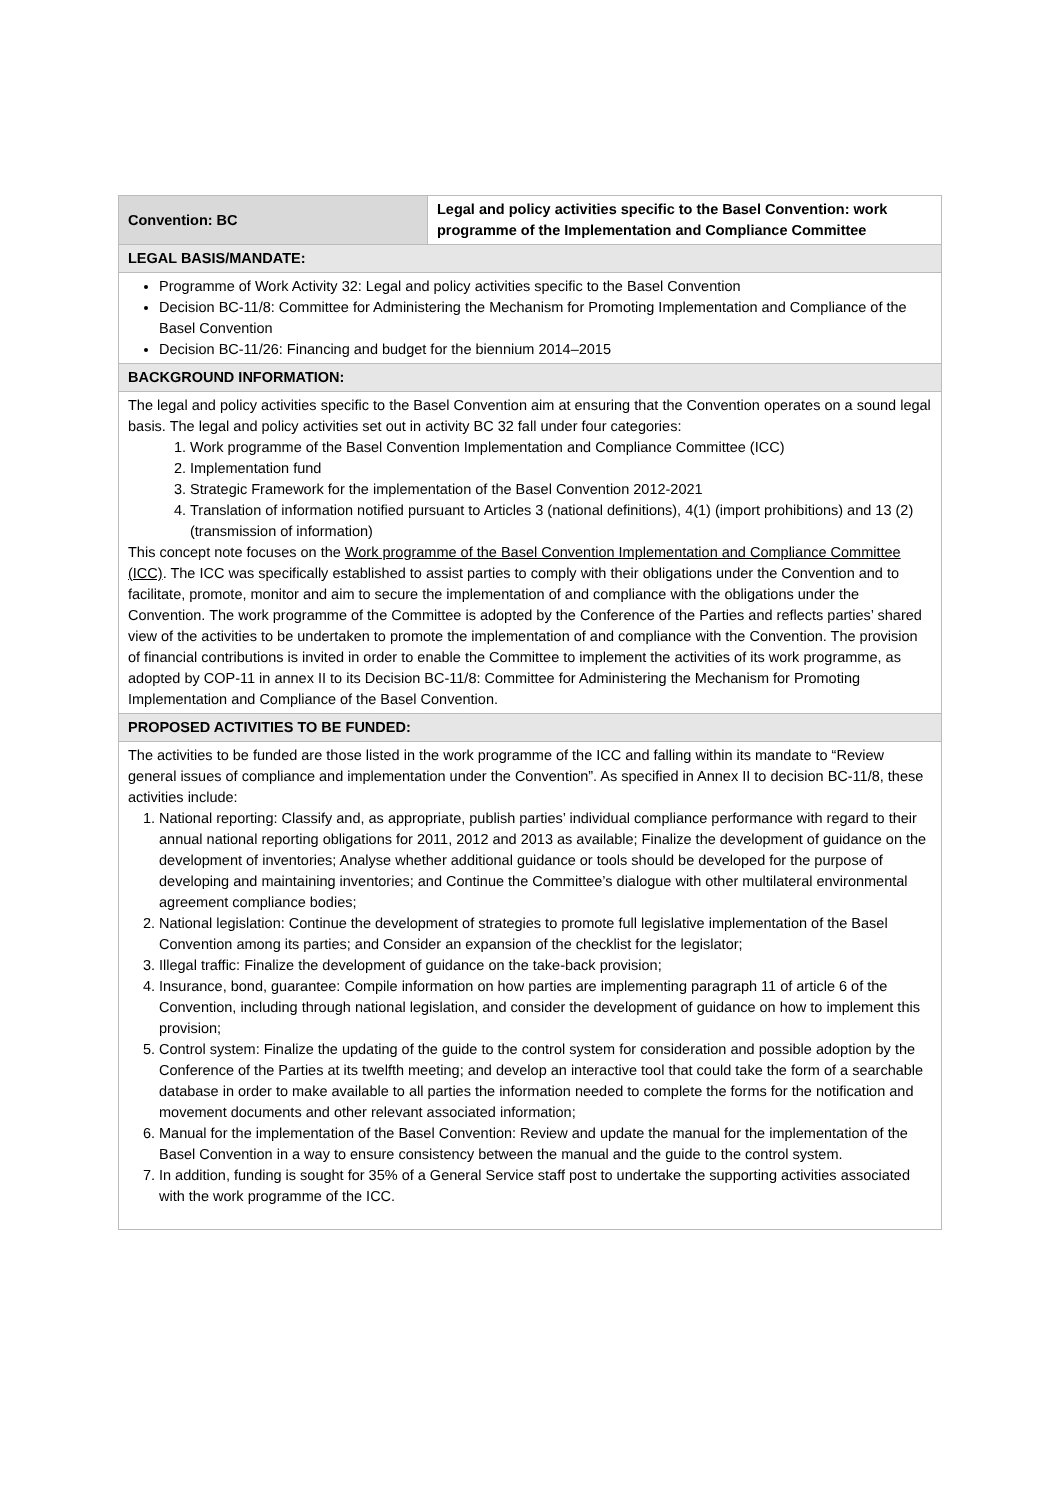| Convention: BC | Legal and policy activities specific to the Basel Convention: work programme of the Implementation and Compliance Committee |
| LEGAL BASIS/MANDATE: | |
| Programme of Work Activity 32: Legal and policy activities specific to the Basel Convention Decision BC-11/8: Committee for Administering the Mechanism for Promoting Implementation and Compliance of the Basel Convention Decision BC-11/26: Financing and budget for the biennium 2014–2015 | |
| BACKGROUND INFORMATION: | |
| The legal and policy activities specific to the Basel Convention aim at ensuring that the Convention operates on a sound legal basis. The legal and policy activities set out in activity BC 32 fall under four categories: 1. Work programme of the Basel Convention Implementation and Compliance Committee (ICC) 2. Implementation fund 3. Strategic Framework for the implementation of the Basel Convention 2012-2021 4. Translation of information notified pursuant to Articles 3 (national definitions), 4(1) (import prohibitions) and 13 (2) (transmission of information) This concept note focuses on the Work programme of the Basel Convention Implementation and Compliance Committee (ICC) . The ICC was specifically established to assist parties to comply with their obligations under the Convention and to facilitate, promote, monitor and aim to secure the implementation of and compliance with the obligations under the Convention. The work programme of the Committee is adopted by the Conference of the Parties and reflects parties’ shared view of the activities to be undertaken to promote the implementation of and compliance with the Convention. The provision of financial contributions is invited in order to enable the Committee to implement the activities of its work programme, as adopted by COP-11 in annex II to its Decision BC-11/8: Committee for Administering the Mechanism for Promoting Implementation and Compliance of the Basel Convention. | |
| PROPOSED ACTIVITIES TO BE FUNDED: | |
| The activities to be funded are those listed in the work programme of the ICC and falling within its mandate to “Review general issues of compliance and implementation under the Convention”. As specified in Annex II to decision BC-11/8, these activities include: 1. National reporting: Classify and, as appropriate, publish parties’ individual compliance performance with regard to their annual national reporting obligations for 2011, 2012 and 2013 as available; Finalize the development of guidance on the development of inventories; Analyse whether additional guidance or tools should be developed for the purpose of developing and maintaining inventories; and Continue the Committee’s dialogue with other multilateral environmental agreement compliance bodies; 2. National legislation: Continue the development of strategies to promote full legislative implementation of the Basel Convention among its parties; and Consider an expansion of the checklist for the legislator; 3. Illegal traffic: Finalize the development of guidance on the take-back provision; 4. Insurance, bond, guarantee: Compile information on how parties are implementing paragraph 11 of article 6 of the Convention, including through national legislation, and consider the development of guidance on how to implement this provision; 5. Control system: Finalize the updating of the guide to the control system for consideration and possible adoption by the Conference of the Parties at its twelfth meeting; and develop an interactive tool that could take the form of a searchable database in order to make available to all parties the information needed to complete the forms for the notification and movement documents and other relevant associated information; 6. Manual for the implementation of the Basel Convention: Review and update the manual for the implementation of the Basel Convention in a way to ensure consistency between the manual and the guide to the control system. 7. In addition, funding is sought for 35% of a General Service staff post to undertake the supporting activities associated with the work programme of the ICC. | |